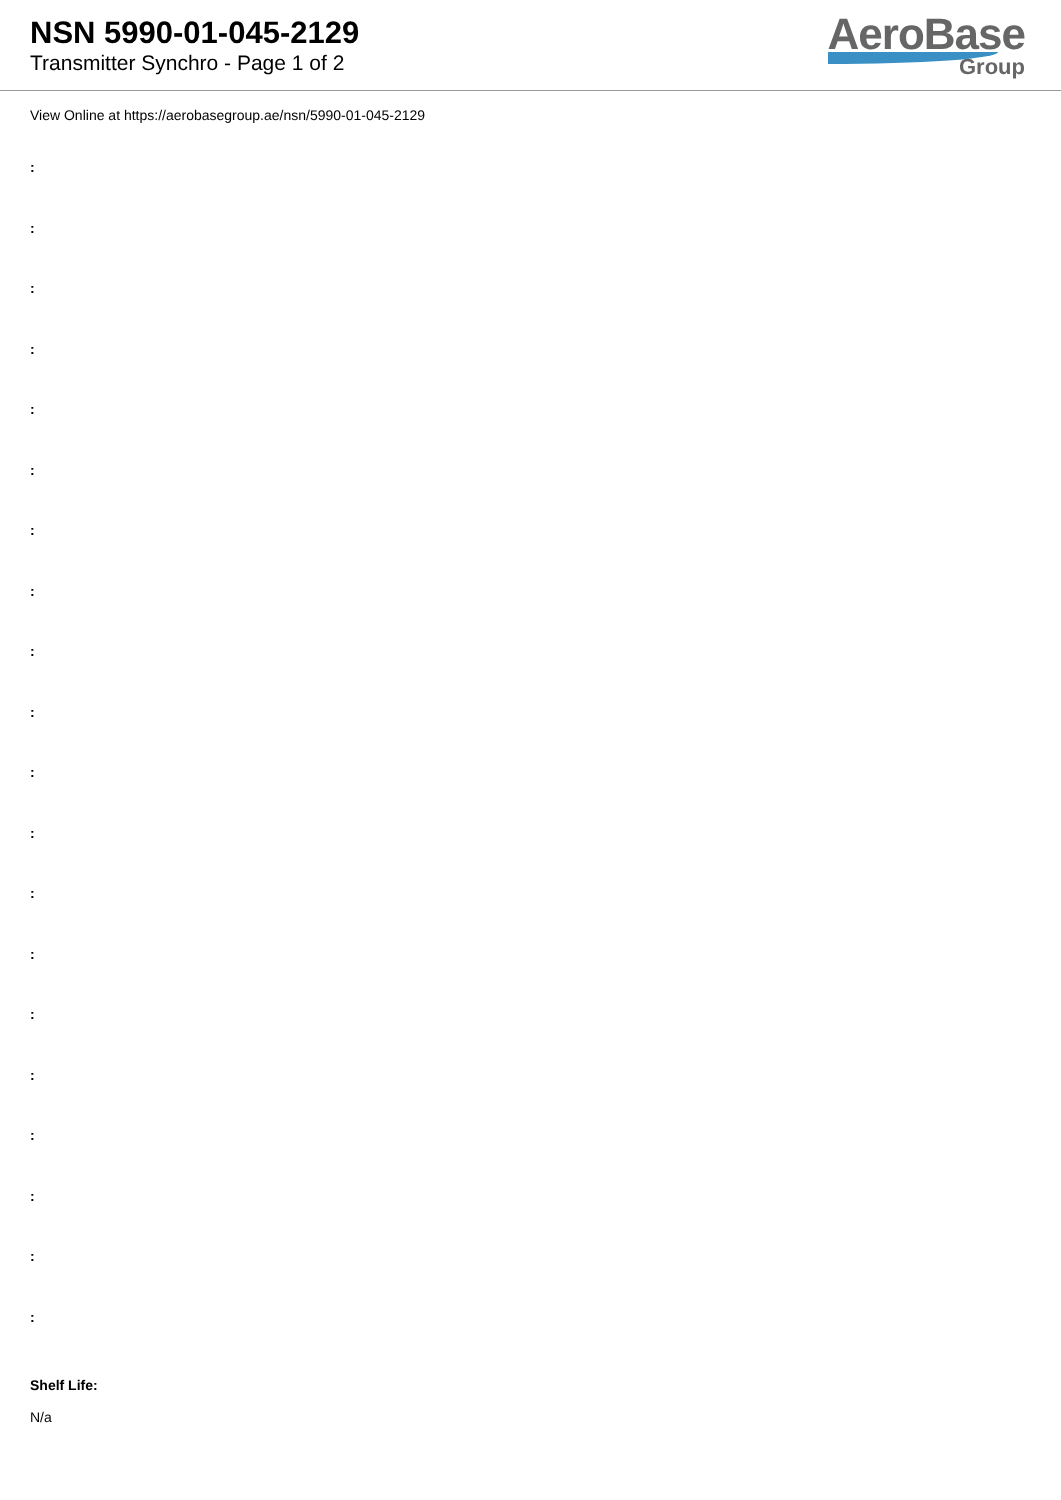NSN 5990-01-045-2129
Transmitter Synchro - Page 1 of 2
AeroBase
Group
View Online at https://aerobasegroup.ae/nsn/5990-01-045-2129
:
:
:
:
:
:
:
:
:
:
:
:
:
:
:
:
:
:
:
:
Shelf Life:
N/a